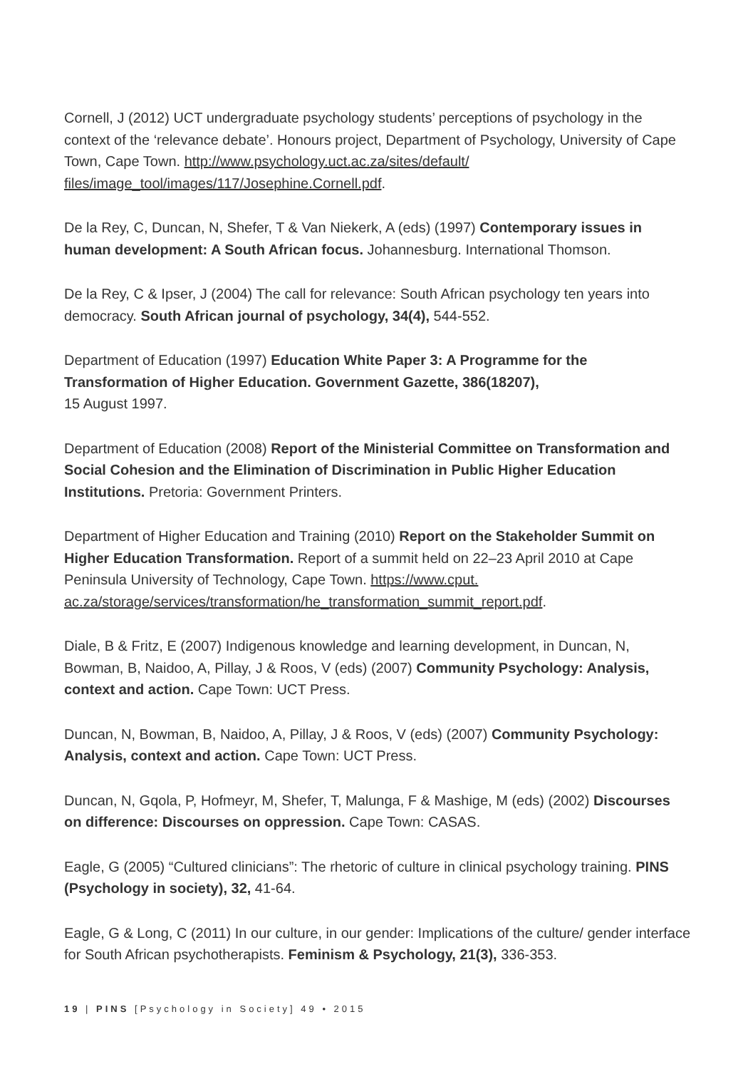Cornell, J (2012) UCT undergraduate psychology students’ perceptions of psychology in the context of the ‘relevance debate’. Honours project, Department of Psychology, University of Cape Town, Cape Town. http://www.psychology.uct.ac.za/sites/default/ files/image_tool/images/117/Josephine.Cornell.pdf.
De la Rey, C, Duncan, N, Shefer, T & Van Niekerk, A (eds) (1997) Contemporary issues in human development: A South African focus. Johannesburg. International Thomson.
De la Rey, C & Ipser, J (2004) The call for relevance: South African psychology ten years into democracy. South African journal of psychology, 34(4), 544-552.
Department of Education (1997) Education White Paper 3: A Programme for the Transformation of Higher Education. Government Gazette, 386(18207),
15 August 1997.
Department of Education (2008) Report of the Ministerial Committee on Transformation and Social Cohesion and the Elimination of Discrimination in Public Higher Education Institutions. Pretoria: Government Printers.
Department of Higher Education and Training (2010) Report on the Stakeholder Summit on Higher Education Transformation. Report of a summit held on 22–23 April 2010 at Cape Peninsula University of Technology, Cape Town. https://www.cput. ac.za/storage/services/transformation/he_transformation_summit_report.pdf.
Diale, B & Fritz, E (2007) Indigenous knowledge and learning development, in Duncan, N, Bowman, B, Naidoo, A, Pillay, J & Roos, V (eds) (2007) Community Psychology: Analysis, context and action. Cape Town: UCT Press.
Duncan, N, Bowman, B, Naidoo, A, Pillay, J & Roos, V (eds) (2007) Community Psychology: Analysis, context and action. Cape Town: UCT Press.
Duncan, N, Gqola, P, Hofmeyr, M, Shefer, T, Malunga, F & Mashige, M (eds) (2002) Discourses on difference: Discourses on oppression. Cape Town: CASAS.
Eagle, G (2005) “Cultured clinicians”: The rhetoric of culture in clinical psychology training. PINS (Psychology in society), 32, 41-64.
Eagle, G & Long, C (2011) In our culture, in our gender: Implications of the culture/ gender interface for South African psychotherapists. Feminism & Psychology, 21(3), 336-353.
19 | PINS [Psychology in Society] 49 • 2015